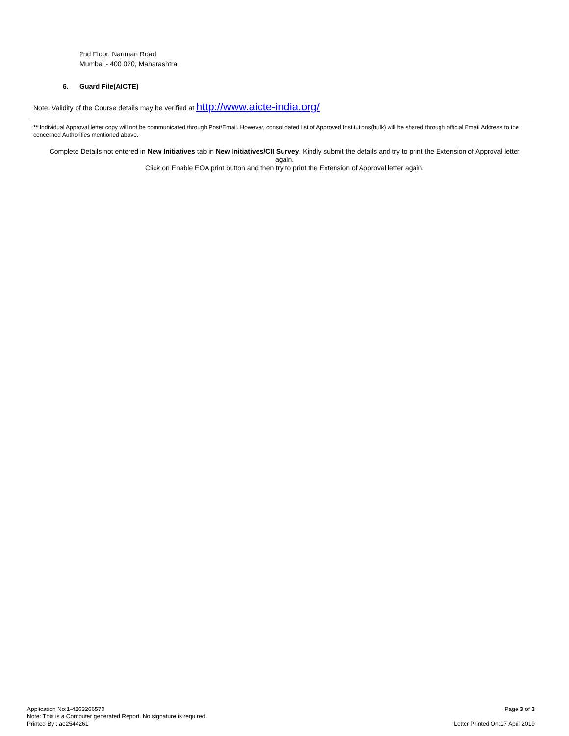2nd Floor, Nariman Road
Mumbai - 400 020, Maharashtra
6. Guard File(AICTE)
Note: Validity of the Course details may be verified at http://www.aicte-india.org/
** Individual Approval letter copy will not be communicated through Post/Email. However, consolidated list of Approved Institutions(bulk) will be shared through official Email Address to the concerned Authorities mentioned above.
Complete Details not entered in New Initiatives tab in New Initiatives/CII Survey. Kindly submit the details and try to print the Extension of Approval letter again.
Click on Enable EOA print button and then try to print the Extension of Approval letter again.
Application No:1-4263266570
Note: This is a Computer generated Report. No signature is required.
Printed By : ae2544261
Page 3 of 3
Letter Printed On:17 April 2019